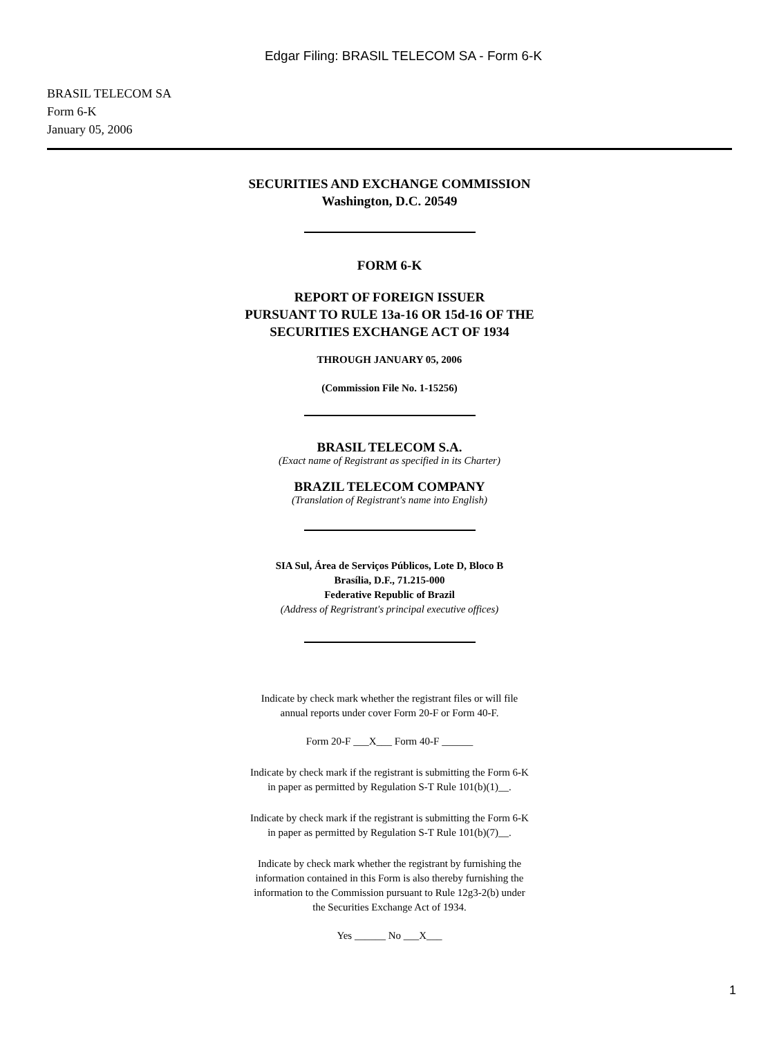Edgar Filing: BRASIL TELECOM SA - Form 6-K
BRASIL TELECOM SA
Form 6-K
January 05, 2006
SECURITIES AND EXCHANGE COMMISSION
Washington, D.C. 20549
FORM 6-K
REPORT OF FOREIGN ISSUER
PURSUANT TO RULE 13a-16 OR 15d-16 OF THE
SECURITIES EXCHANGE ACT OF 1934
THROUGH JANUARY 05, 2006
(Commission File No. 1-15256)
BRASIL TELECOM S.A.
(Exact name of Registrant as specified in its Charter)
BRAZIL TELECOM COMPANY
(Translation of Registrant's name into English)
SIA Sul, Área de Serviços Públicos, Lote D, Bloco B
Brasília, D.F., 71.215-000
Federative Republic of Brazil
(Address of Regristrant's principal executive offices)
Indicate by check mark whether the registrant files or will file
annual reports under cover Form 20-F or Form 40-F.
Form 20-F ___X___ Form 40-F ______
Indicate by check mark if the registrant is submitting the Form 6-K
in paper as permitted by Regulation S-T Rule 101(b)(1)__.
Indicate by check mark if the registrant is submitting the Form 6-K
in paper as permitted by Regulation S-T Rule 101(b)(7)__.
Indicate by check mark whether the registrant by furnishing the
information contained in this Form is also thereby furnishing the
information to the Commission pursuant to Rule 12g3-2(b) under
the Securities Exchange Act of 1934.
Yes ______ No ___X___
1